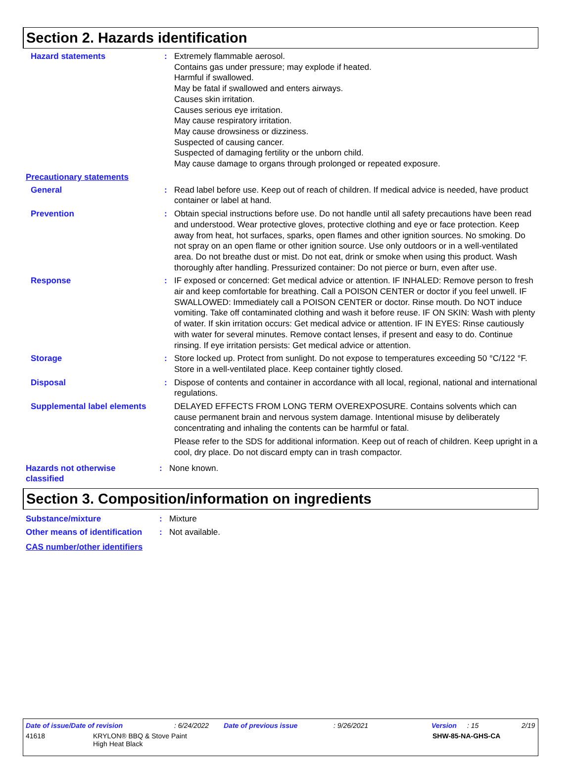Section 2. Hazards identification
Hazard statements : Extremely flammable aerosol.
Contains gas under pressure; may explode if heated.
Harmful if swallowed.
May be fatal if swallowed and enters airways.
Causes skin irritation.
Causes serious eye irritation.
May cause respiratory irritation.
May cause drowsiness or dizziness.
Suspected of causing cancer.
Suspected of damaging fertility or the unborn child.
May cause damage to organs through prolonged or repeated exposure.
Precautionary statements
General : Read label before use. Keep out of reach of children. If medical advice is needed, have product container or label at hand.
Prevention : Obtain special instructions before use. Do not handle until all safety precautions have been read and understood. Wear protective gloves, protective clothing and eye or face protection. Keep away from heat, hot surfaces, sparks, open flames and other ignition sources. No smoking. Do not spray on an open flame or other ignition source. Use only outdoors or in a well-ventilated area. Do not breathe dust or mist. Do not eat, drink or smoke when using this product. Wash thoroughly after handling. Pressurized container: Do not pierce or burn, even after use.
Response : IF exposed or concerned: Get medical advice or attention. IF INHALED: Remove person to fresh air and keep comfortable for breathing. Call a POISON CENTER or doctor if you feel unwell. IF SWALLOWED: Immediately call a POISON CENTER or doctor. Rinse mouth. Do NOT induce vomiting. Take off contaminated clothing and wash it before reuse. IF ON SKIN: Wash with plenty of water. If skin irritation occurs: Get medical advice or attention. IF IN EYES: Rinse cautiously with water for several minutes. Remove contact lenses, if present and easy to do. Continue rinsing. If eye irritation persists: Get medical advice or attention.
Storage : Store locked up. Protect from sunlight. Do not expose to temperatures exceeding 50 °C/122 °F. Store in a well-ventilated place. Keep container tightly closed.
Disposal : Dispose of contents and container in accordance with all local, regional, national and international regulations.
Supplemental label elements
DELAYED EFFECTS FROM LONG TERM OVEREXPOSURE. Contains solvents which can cause permanent brain and nervous system damage. Intentional misuse by deliberately concentrating and inhaling the contents can be harmful or fatal.
Please refer to the SDS for additional information. Keep out of reach of children. Keep upright in a cool, dry place. Do not discard empty can in trash compactor.
Hazards not otherwise classified
: None known.
Section 3. Composition/information on ingredients
Substance/mixture : Mixture
Other means of identification
: Not available.
CAS number/other identifiers
Date of issue/Date of revision: 6/24/2022 Date of previous issue: 9/26/2021 Version: 15 2/19
41618 KRYLON® BBQ & Stove Paint
High Heat Black SHW-85-NA-GHS-CA